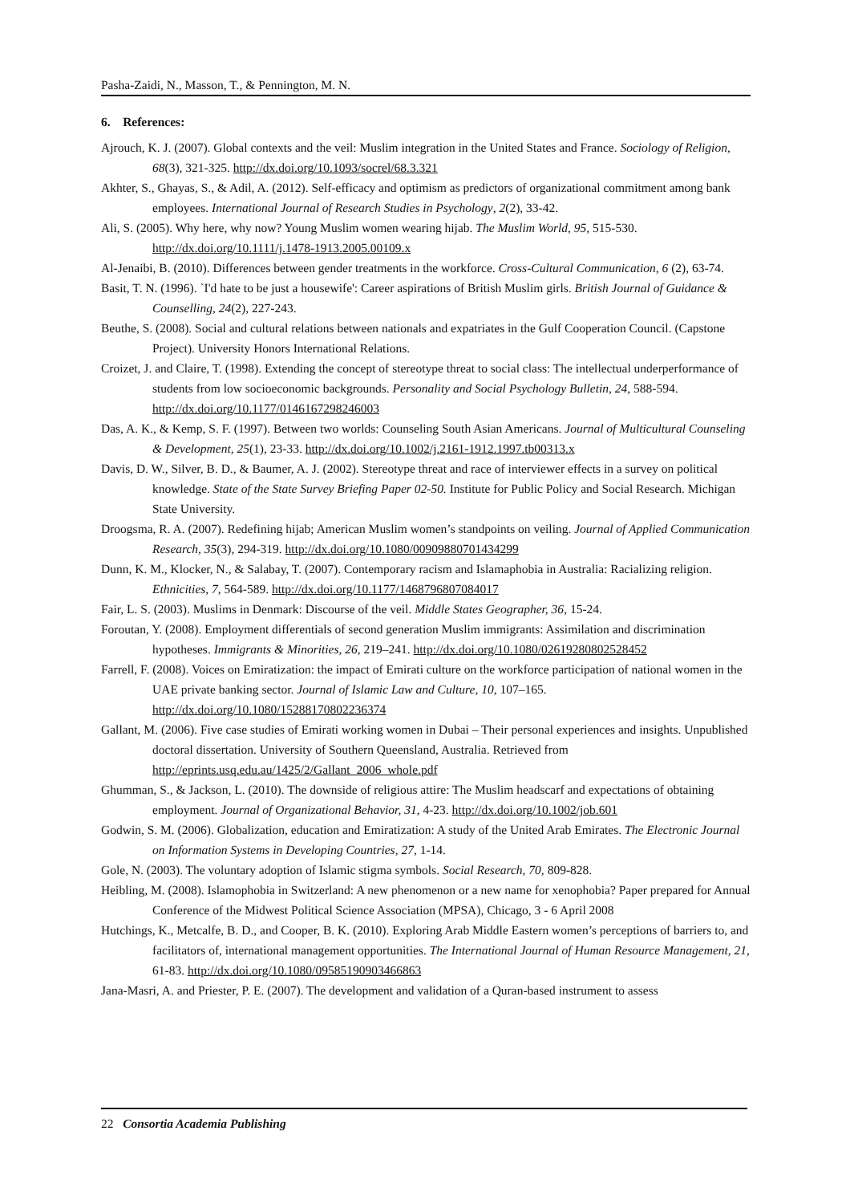Pasha-Zaidi, N., Masson, T., & Pennington, M. N.
6. References:
Ajrouch, K. J. (2007). Global contexts and the veil: Muslim integration in the United States and France. Sociology of Religion, 68(3), 321-325. http://dx.doi.org/10.1093/socrel/68.3.321
Akhter, S., Ghayas, S., & Adil, A. (2012). Self-efficacy and optimism as predictors of organizational commitment among bank employees. International Journal of Research Studies in Psychology, 2(2), 33-42.
Ali, S. (2005). Why here, why now? Young Muslim women wearing hijab. The Muslim World, 95, 515-530. http://dx.doi.org/10.1111/j.1478-1913.2005.00109.x
Al-Jenaibi, B. (2010). Differences between gender treatments in the workforce. Cross-Cultural Communication, 6 (2), 63-74.
Basit, T. N. (1996). `I'd hate to be just a housewife': Career aspirations of British Muslim girls. British Journal of Guidance & Counselling, 24(2), 227-243.
Beuthe, S. (2008). Social and cultural relations between nationals and expatriates in the Gulf Cooperation Council. (Capstone Project). University Honors International Relations.
Croizet, J. and Claire, T. (1998). Extending the concept of stereotype threat to social class: The intellectual underperformance of students from low socioeconomic backgrounds. Personality and Social Psychology Bulletin, 24, 588-594. http://dx.doi.org/10.1177/0146167298246003
Das, A. K., & Kemp, S. F. (1997). Between two worlds: Counseling South Asian Americans. Journal of Multicultural Counseling & Development, 25(1), 23-33. http://dx.doi.org/10.1002/j.2161-1912.1997.tb00313.x
Davis, D. W., Silver, B. D., & Baumer, A. J. (2002). Stereotype threat and race of interviewer effects in a survey on political knowledge. State of the State Survey Briefing Paper 02-50. Institute for Public Policy and Social Research. Michigan State University.
Droogsma, R. A. (2007). Redefining hijab; American Muslim women’s standpoints on veiling. Journal of Applied Communication Research, 35(3), 294-319. http://dx.doi.org/10.1080/00909880701434299
Dunn, K. M., Klocker, N., & Salabay, T. (2007). Contemporary racism and Islamaphobia in Australia: Racializing religion. Ethnicities, 7, 564-589. http://dx.doi.org/10.1177/1468796807084017
Fair, L. S. (2003). Muslims in Denmark: Discourse of the veil. Middle States Geographer, 36, 15-24.
Foroutan, Y. (2008). Employment differentials of second generation Muslim immigrants: Assimilation and discrimination hypotheses. Immigrants & Minorities, 26, 219–241. http://dx.doi.org/10.1080/02619280802528452
Farrell, F. (2008). Voices on Emiratization: the impact of Emirati culture on the workforce participation of national women in the UAE private banking sector. Journal of Islamic Law and Culture, 10, 107–165. http://dx.doi.org/10.1080/15288170802236374
Gallant, M. (2006). Five case studies of Emirati working women in Dubai – Their personal experiences and insights. Unpublished doctoral dissertation. University of Southern Queensland, Australia. Retrieved from http://eprints.usq.edu.au/1425/2/Gallant_2006_whole.pdf
Ghumman, S., & Jackson, L. (2010). The downside of religious attire: The Muslim headscarf and expectations of obtaining employment. Journal of Organizational Behavior, 31, 4-23. http://dx.doi.org/10.1002/job.601
Godwin, S. M. (2006). Globalization, education and Emiratization: A study of the United Arab Emirates. The Electronic Journal on Information Systems in Developing Countries, 27, 1-14.
Gole, N. (2003). The voluntary adoption of Islamic stigma symbols. Social Research, 70, 809-828.
Heibling, M. (2008). Islamophobia in Switzerland: A new phenomenon or a new name for xenophobia? Paper prepared for Annual Conference of the Midwest Political Science Association (MPSA), Chicago, 3 - 6 April 2008
Hutchings, K., Metcalfe, B. D., and Cooper, B. K. (2010). Exploring Arab Middle Eastern women’s perceptions of barriers to, and facilitators of, international management opportunities. The International Journal of Human Resource Management, 21, 61-83. http://dx.doi.org/10.1080/09585190903466863
Jana-Masri, A. and Priester, P. E. (2007). The development and validation of a Quran-based instrument to assess
22 Consortia Academia Publishing